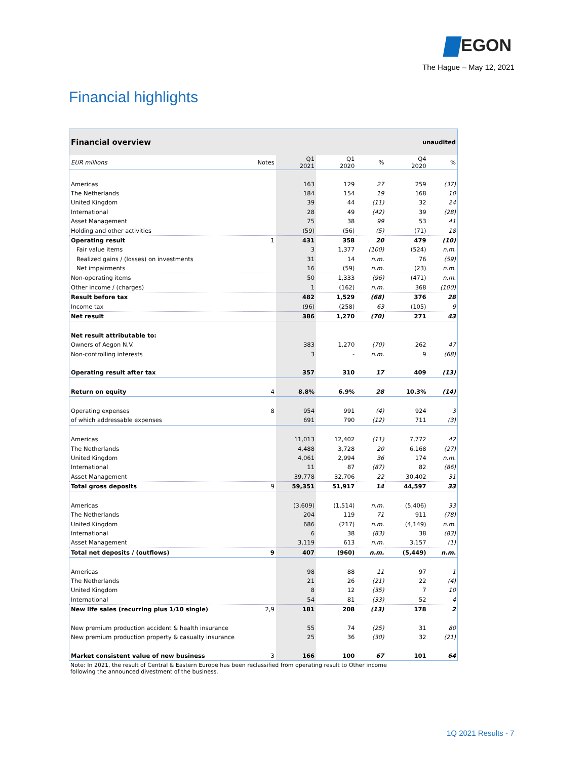EGON
The Hague – May 12, 2021
Financial highlights
| Financial overview | | | | unaudited | | |
| EUR millions | Notes | Q1 2021 | Q1 2020 | % | Q4 2020 | % |
| Americas | | 163 | 129 | 27 | 259 | (37) |
| The Netherlands | | 184 | 154 | 19 | 168 | 10 |
| United Kingdom | | 39 | 44 | (11) | 32 | 24 |
| International | | 28 | 49 | (42) | 39 | (28) |
| Asset Management | | 75 | 38 | 99 | 53 | 41 |
| Holding and other activities | | (59) | (56) | (5) | (71) | 18 |
| Operating result | 1 | 431 | 358 | 20 | 479 | (10) |
| Fair value items | | 3 | 1,377 | (100) | (524) | n.m. |
| Realized gains / (losses) on investments | | 31 | 14 | n.m. | 76 | (59) |
| Net impairments | | 16 | (59) | n.m. | (23) | n.m. |
| Non-operating items | | 50 | 1,333 | (96) | (471) | n.m. |
| Other income / (charges) | | 1 | (162) | n.m. | 368 | (100) |
| Result before tax | | 482 | 1,529 | (68) | 376 | 28 |
| Income tax | | (96) | (258) | 63 | (105) | 9 |
| Net result | | 386 | 1,270 | (70) | 271 | 43 |
| Net result attributable to: | | | | | | |
| Owners of Aegon N.V. | | 383 | 1,270 | (70) | 262 | 47 |
| Non-controlling interests | | 3 | - | n.m. | 9 | (68) |
| Operating result after tax | | 357 | 310 | 17 | 409 | (13) |
| Return on equity | 4 | 8.8% | 6.9% | 28 | 10.3% | (14) |
| Operating expenses | 8 | 954 | 991 | (4) | 924 | 3 |
| of which addressable expenses | | 691 | 790 | (12) | 711 | (3) |
| Americas | | 11,013 | 12,402 | (11) | 7,772 | 42 |
| The Netherlands | | 4,488 | 3,728 | 20 | 6,168 | (27) |
| United Kingdom | | 4,061 | 2,994 | 36 | 174 | n.m. |
| International | | 11 | 87 | (87) | 82 | (86) |
| Asset Management | | 39,778 | 32,706 | 22 | 30,402 | 31 |
| Total gross deposits | 9 | 59,351 | 51,917 | 14 | 44,597 | 33 |
| Americas | | (3,609) | (1,514) | n.m. | (5,406) | 33 |
| The Netherlands | | 204 | 119 | 71 | 911 | (78) |
| United Kingdom | | 686 | (217) | n.m. | (4,149) | n.m. |
| International | | 6 | 38 | (83) | 38 | (83) |
| Asset Management | | 3,119 | 613 | n.m. | 3,157 | (1) |
| Total net deposits / (outflows) | 9 | 407 | (960) | n.m. | (5,449) | n.m. |
| Americas | | 98 | 88 | 11 | 97 | 1 |
| The Netherlands | | 21 | 26 | (21) | 22 | (4) |
| United Kingdom | | 8 | 12 | (35) | 7 | 10 |
| International | | 54 | 81 | (33) | 52 | 4 |
| New life sales (recurring plus 1/10 single) | 2,9 | 181 | 208 | (13) | 178 | 2 |
| New premium production accident & health insurance | | 55 | 74 | (25) | 31 | 80 |
| New premium production property & casualty insurance | | 25 | 36 | (30) | 32 | (21) |
| Market consistent value of new business | 3 | 166 | 100 | 67 | 101 | 64 |
Note: In 2021, the result of Central & Eastern Europe has been reclassified from operating result to Other income
following the announced divestment of the business.
1Q 2021 Results - 7